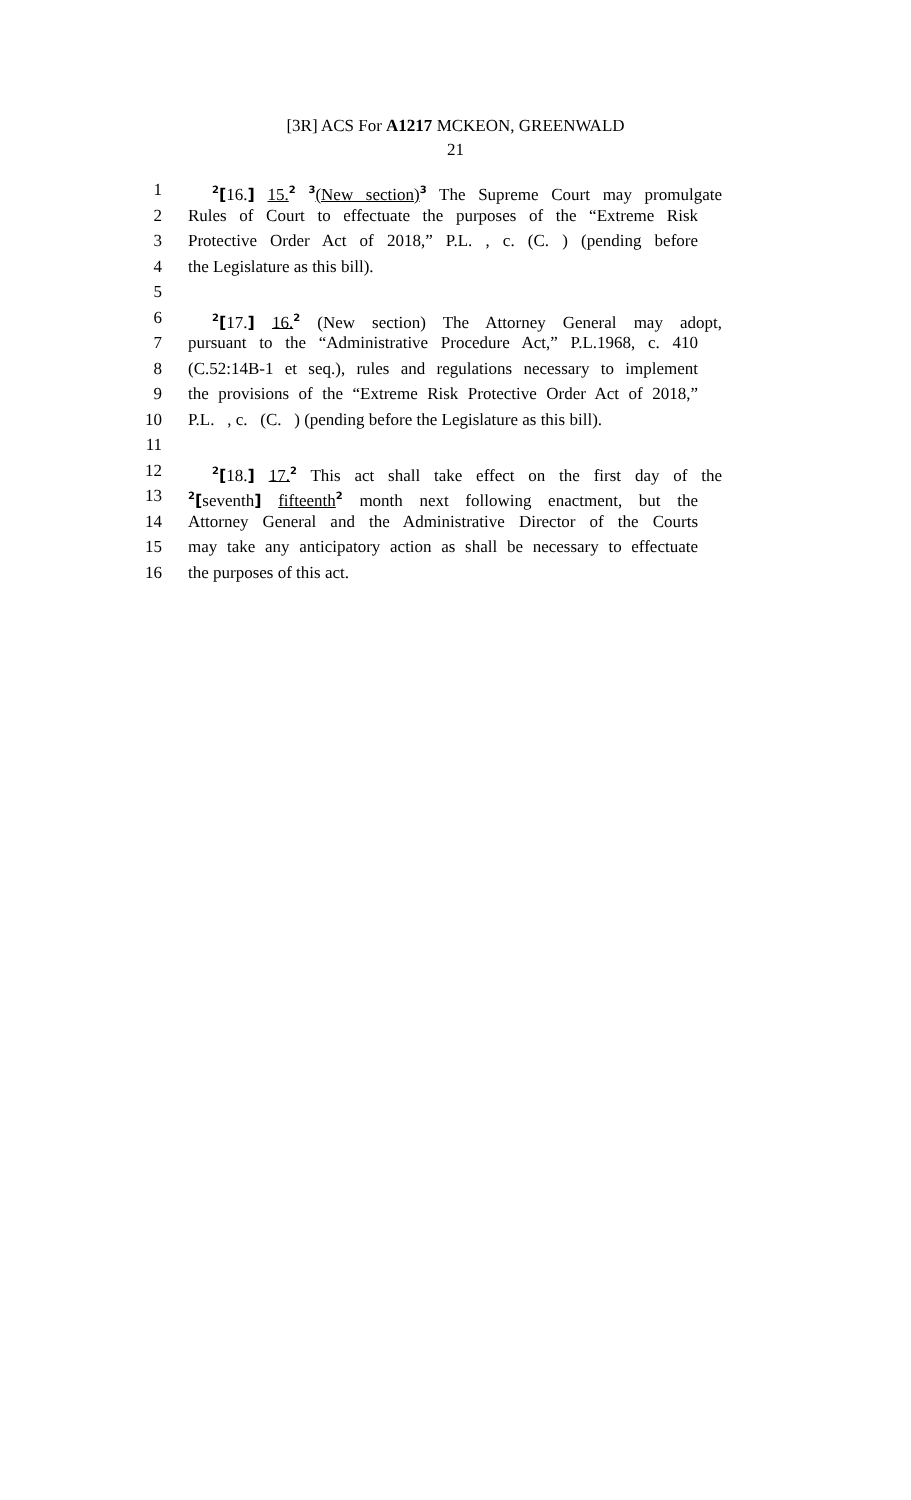[3R] ACS For A1217 MCKEON, GREENWALD
21
1<sup>2</sup>[16.] 15.<sup>2</sup> <sup>3</sup>(New section)<sup>3</sup> The Supreme Court may promulgate
2 Rules of Court to effectuate the purposes of the “Extreme Risk
3 Protective Order Act of 2018,” P.L. , c. (C. ) (pending before
4 the Legislature as this bill).
5
6<sup>2</sup>[17.] 16.<sup>2</sup> (New section) The Attorney General may adopt,
7 pursuant to the “Administrative Procedure Act,” P.L.1968, c. 410
8 (C.52:14B-1 et seq.), rules and regulations necessary to implement
9 the provisions of the “Extreme Risk Protective Order Act of 2018,”
10 P.L. , c. (C. ) (pending before the Legislature as this bill).
11
12<sup>2</sup>[18.] 17.<sup>2</sup> This act shall take effect on the first day of the
13<sup>2</sup>[seventh] fifteenth<sup>2</sup> month next following enactment, but the
14 Attorney General and the Administrative Director of the Courts
15 may take any anticipatory action as shall be necessary to effectuate
16 the purposes of this act.